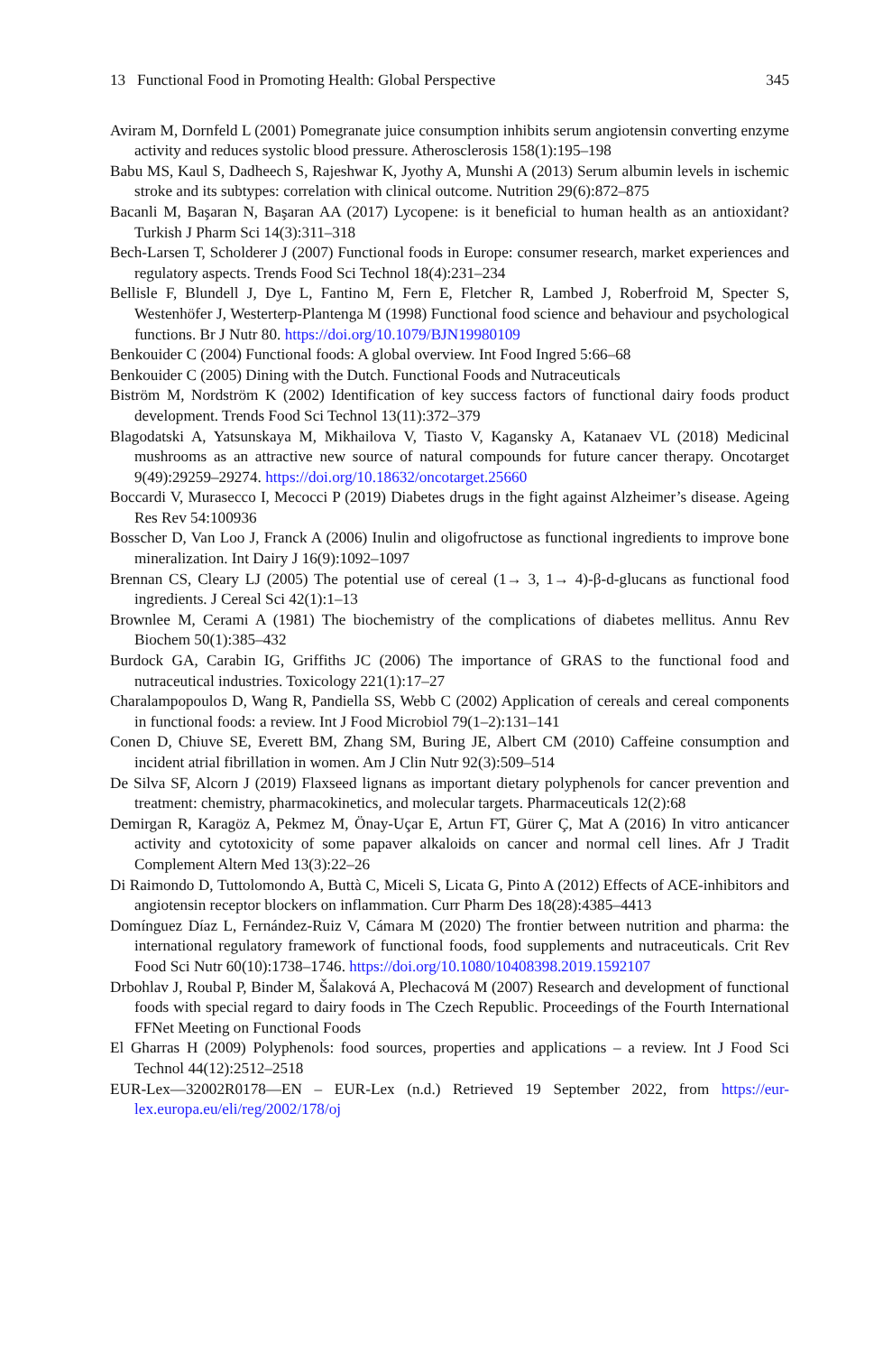13 Functional Food in Promoting Health: Global Perspective 345
Aviram M, Dornfeld L (2001) Pomegranate juice consumption inhibits serum angiotensin converting enzyme activity and reduces systolic blood pressure. Atherosclerosis 158(1):195–198
Babu MS, Kaul S, Dadheech S, Rajeshwar K, Jyothy A, Munshi A (2013) Serum albumin levels in ischemic stroke and its subtypes: correlation with clinical outcome. Nutrition 29(6):872–875
Bacanli M, Başaran N, Başaran AA (2017) Lycopene: is it beneficial to human health as an antioxidant? Turkish J Pharm Sci 14(3):311–318
Bech-Larsen T, Scholderer J (2007) Functional foods in Europe: consumer research, market experiences and regulatory aspects. Trends Food Sci Technol 18(4):231–234
Bellisle F, Blundell J, Dye L, Fantino M, Fern E, Fletcher R, Lambed J, Roberfroid M, Specter S, Westenhöfer J, Westerterp-Plantenga M (1998) Functional food science and behaviour and psychological functions. Br J Nutr 80. https://doi.org/10.1079/BJN19980109
Benkouider C (2004) Functional foods: A global overview. Int Food Ingred 5:66–68
Benkouider C (2005) Dining with the Dutch. Functional Foods and Nutraceuticals
Biström M, Nordström K (2002) Identification of key success factors of functional dairy foods product development. Trends Food Sci Technol 13(11):372–379
Blagodatski A, Yatsunskaya M, Mikhailova V, Tiasto V, Kagansky A, Katanaev VL (2018) Medicinal mushrooms as an attractive new source of natural compounds for future cancer therapy. Oncotarget 9(49):29259–29274. https://doi.org/10.18632/oncotarget.25660
Boccardi V, Murasecco I, Mecocci P (2019) Diabetes drugs in the fight against Alzheimer’s disease. Ageing Res Rev 54:100936
Bosscher D, Van Loo J, Franck A (2006) Inulin and oligofructose as functional ingredients to improve bone mineralization. Int Dairy J 16(9):1092–1097
Brennan CS, Cleary LJ (2005) The potential use of cereal (1→ 3, 1→ 4)-β-d-glucans as functional food ingredients. J Cereal Sci 42(1):1–13
Brownlee M, Cerami A (1981) The biochemistry of the complications of diabetes mellitus. Annu Rev Biochem 50(1):385–432
Burdock GA, Carabin IG, Griffiths JC (2006) The importance of GRAS to the functional food and nutraceutical industries. Toxicology 221(1):17–27
Charalampopoulos D, Wang R, Pandiella SS, Webb C (2002) Application of cereals and cereal components in functional foods: a review. Int J Food Microbiol 79(1–2):131–141
Conen D, Chiuve SE, Everett BM, Zhang SM, Buring JE, Albert CM (2010) Caffeine consumption and incident atrial fibrillation in women. Am J Clin Nutr 92(3):509–514
De Silva SF, Alcorn J (2019) Flaxseed lignans as important dietary polyphenols for cancer prevention and treatment: chemistry, pharmacokinetics, and molecular targets. Pharmaceuticals 12(2):68
Demirgan R, Karagöz A, Pekmez M, Önay-Uçar E, Artun FT, Gürer Ç, Mat A (2016) In vitro anticancer activity and cytotoxicity of some papaver alkaloids on cancer and normal cell lines. Afr J Tradit Complement Altern Med 13(3):22–26
Di Raimondo D, Tuttolomondo A, Buttà C, Miceli S, Licata G, Pinto A (2012) Effects of ACE-inhibitors and angiotensin receptor blockers on inflammation. Curr Pharm Des 18(28):4385–4413
Domínguez Díaz L, Fernández-Ruiz V, Cámara M (2020) The frontier between nutrition and pharma: the international regulatory framework of functional foods, food supplements and nutraceuticals. Crit Rev Food Sci Nutr 60(10):1738–1746. https://doi.org/10.1080/10408398.2019.1592107
Drbohlav J, Roubal P, Binder M, Šalaková A, Plechacová M (2007) Research and development of functional foods with special regard to dairy foods in The Czech Republic. Proceedings of the Fourth International FFNet Meeting on Functional Foods
El Gharras H (2009) Polyphenols: food sources, properties and applications – a review. Int J Food Sci Technol 44(12):2512–2518
EUR-Lex—32002R0178—EN – EUR-Lex (n.d.) Retrieved 19 September 2022, from https://eur-lex.europa.eu/eli/reg/2002/178/oj